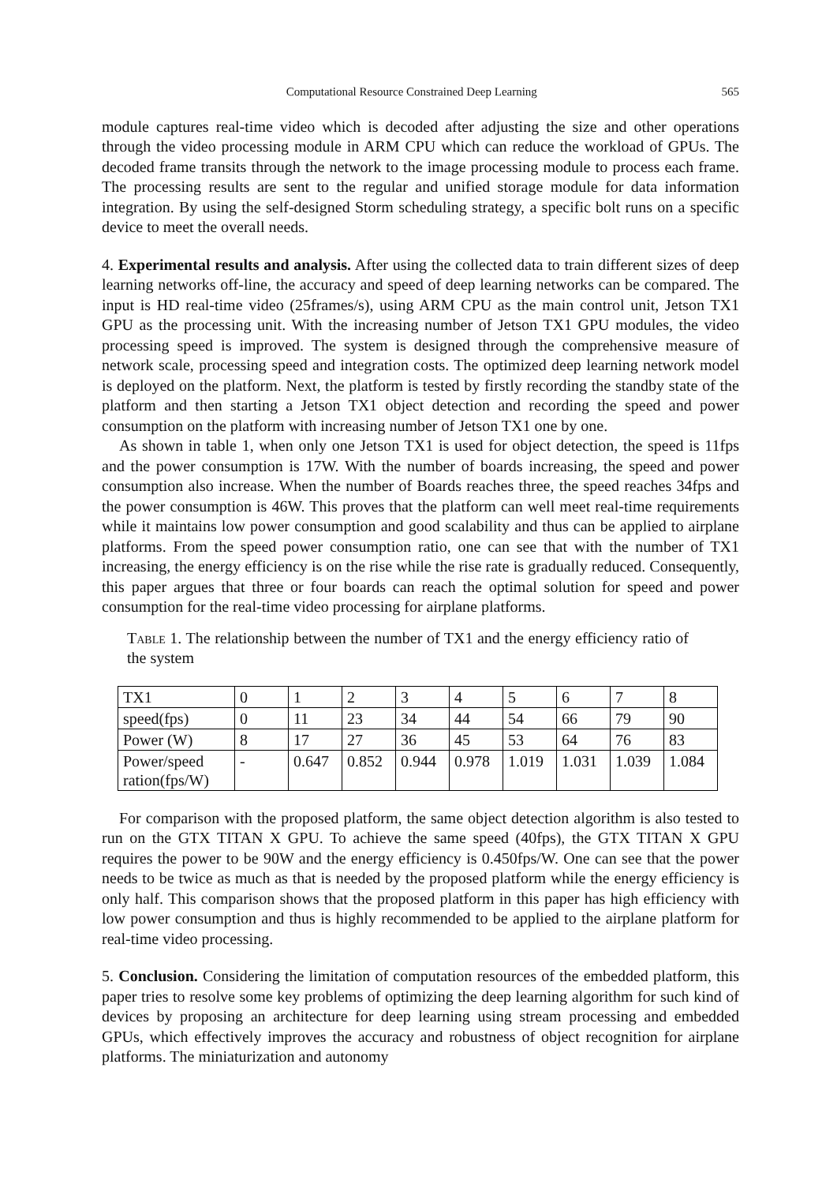Computational Resource Constrained Deep Learning 565
module captures real-time video which is decoded after adjusting the size and other operations through the video processing module in ARM CPU which can reduce the workload of GPUs. The decoded frame transits through the network to the image processing module to process each frame. The processing results are sent to the regular and unified storage module for data information integration. By using the self-designed Storm scheduling strategy, a specific bolt runs on a specific device to meet the overall needs.
4. Experimental results and analysis. After using the collected data to train different sizes of deep learning networks off-line, the accuracy and speed of deep learning networks can be compared. The input is HD real-time video (25frames/s), using ARM CPU as the main control unit, Jetson TX1 GPU as the processing unit. With the increasing number of Jetson TX1 GPU modules, the video processing speed is improved. The system is designed through the comprehensive measure of network scale, processing speed and integration costs. The optimized deep learning network model is deployed on the platform. Next, the platform is tested by firstly recording the standby state of the platform and then starting a Jetson TX1 object detection and recording the speed and power consumption on the platform with increasing number of Jetson TX1 one by one.
As shown in table 1, when only one Jetson TX1 is used for object detection, the speed is 11fps and the power consumption is 17W. With the number of boards increasing, the speed and power consumption also increase. When the number of Boards reaches three, the speed reaches 34fps and the power consumption is 46W. This proves that the platform can well meet real-time requirements while it maintains low power consumption and good scalability and thus can be applied to airplane platforms. From the speed power consumption ratio, one can see that with the number of TX1 increasing, the energy efficiency is on the rise while the rise rate is gradually reduced. Consequently, this paper argues that three or four boards can reach the optimal solution for speed and power consumption for the real-time video processing for airplane platforms.
Table 1. The relationship between the number of TX1 and the energy efficiency ratio of the system
| TX1 | 0 | 1 | 2 | 3 | 4 | 5 | 6 | 7 | 8 |
| speed(fps) | 0 | 11 | 23 | 34 | 44 | 54 | 66 | 79 | 90 |
| Power (W) | 8 | 17 | 27 | 36 | 45 | 53 | 64 | 76 | 83 |
| Power/speed ration(fps/W) | - | 0.647 | 0.852 | 0.944 | 0.978 | 1.019 | 1.031 | 1.039 | 1.084 |
For comparison with the proposed platform, the same object detection algorithm is also tested to run on the GTX TITAN X GPU. To achieve the same speed (40fps), the GTX TITAN X GPU requires the power to be 90W and the energy efficiency is 0.450fps/W. One can see that the power needs to be twice as much as that is needed by the proposed platform while the energy efficiency is only half. This comparison shows that the proposed platform in this paper has high efficiency with low power consumption and thus is highly recommended to be applied to the airplane platform for real-time video processing.
5. Conclusion. Considering the limitation of computation resources of the embedded platform, this paper tries to resolve some key problems of optimizing the deep learning algorithm for such kind of devices by proposing an architecture for deep learning using stream processing and embedded GPUs, which effectively improves the accuracy and robustness of object recognition for airplane platforms. The miniaturization and autonomy